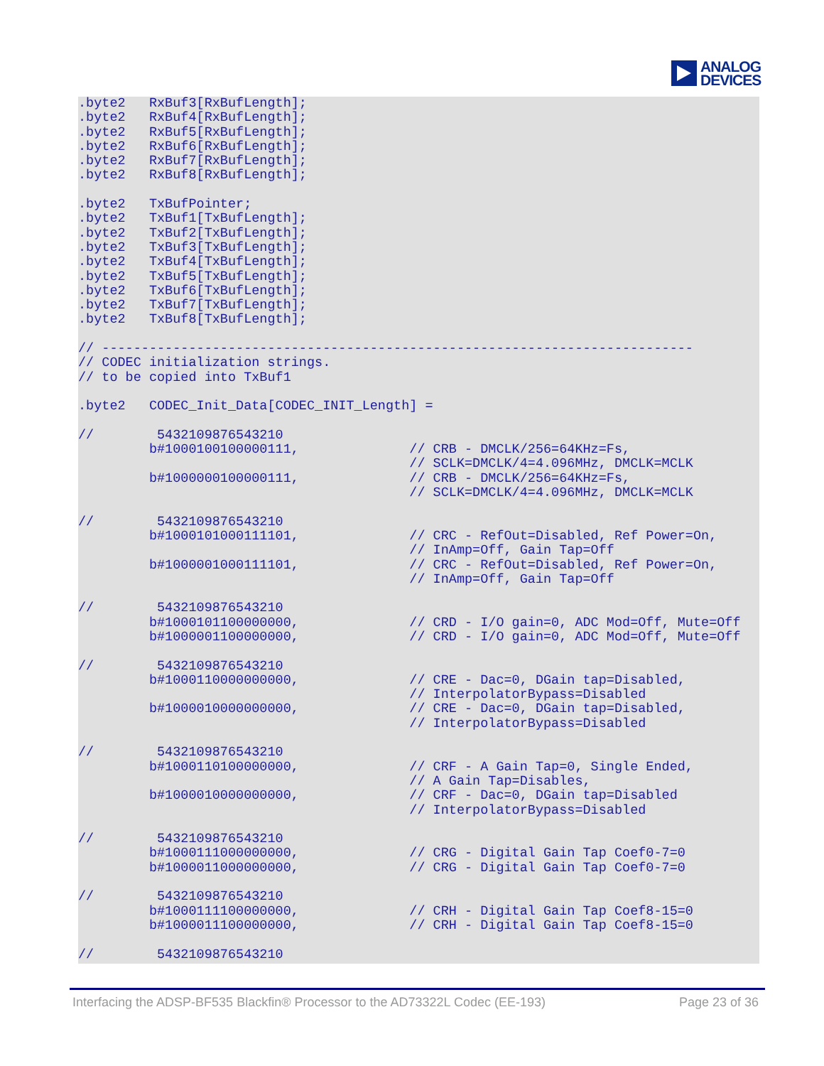ANALOG
DEVICES
.byte2   RxBuf3[RxBufLength];
.byte2   RxBuf4[RxBufLength];
.byte2   RxBuf5[RxBufLength];
.byte2   RxBuf6[RxBufLength];
.byte2   RxBuf7[RxBufLength];
.byte2   RxBuf8[RxBufLength];

.byte2   TxBufPointer;
.byte2   TxBuf1[TxBufLength];
.byte2   TxBuf2[TxBufLength];
.byte2   TxBuf3[TxBufLength];
.byte2   TxBuf4[TxBufLength];
.byte2   TxBuf5[TxBufLength];
.byte2   TxBuf6[TxBufLength];
.byte2   TxBuf7[TxBufLength];
.byte2   TxBuf8[TxBufLength];

// ---------------------------------------------------------------------------
// CODEC initialization strings.
// to be copied into TxBuf1

.byte2   CODEC_Init_Data[CODEC_INIT_Length] =

//        5432109876543210
         b#1000100100000111,              // CRB - DMCLK/256=64KHz=Fs,
                                          // SCLK=DMCLK/4=4.096MHz, DMCLK=MCLK
         b#1000000100000111,              // CRB - DMCLK/256=64KHz=Fs,
                                          // SCLK=DMCLK/4=4.096MHz, DMCLK=MCLK

//        5432109876543210
         b#1000101000111101,              // CRC - RefOut=Disabled, Ref Power=On,
                                          // InAmp=Off, Gain Tap=Off
         b#1000001000111101,              // CRC - RefOut=Disabled, Ref Power=On,
                                          // InAmp=Off, Gain Tap=Off

//        5432109876543210
         b#1000101100000000,              // CRD - I/O gain=0, ADC Mod=Off, Mute=Off
         b#1000001100000000,              // CRD - I/O gain=0, ADC Mod=Off, Mute=Off

//        5432109876543210
         b#1000110000000000,              // CRE - Dac=0, DGain tap=Disabled,
                                          // InterpolatorBypass=Disabled
         b#1000010000000000,              // CRE - Dac=0, DGain tap=Disabled,
                                          // InterpolatorBypass=Disabled

//        5432109876543210
         b#1000110100000000,              // CRF - A Gain Tap=0, Single Ended,
                                          // A Gain Tap=Disables,
         b#1000010000000000,              // CRF - Dac=0, DGain tap=Disabled
                                          // InterpolatorBypass=Disabled

//        5432109876543210
         b#1000111000000000,              // CRG - Digital Gain Tap Coef0-7=0
         b#1000011000000000,              // CRG - Digital Gain Tap Coef0-7=0

//        5432109876543210
         b#1000111100000000,              // CRH - Digital Gain Tap Coef8-15=0
         b#1000011100000000,              // CRH - Digital Gain Tap Coef8-15=0

//        5432109876543210
Interfacing the ADSP-BF535 Blackfin® Processor to the AD73322L Codec (EE-193) Page 23 of 36